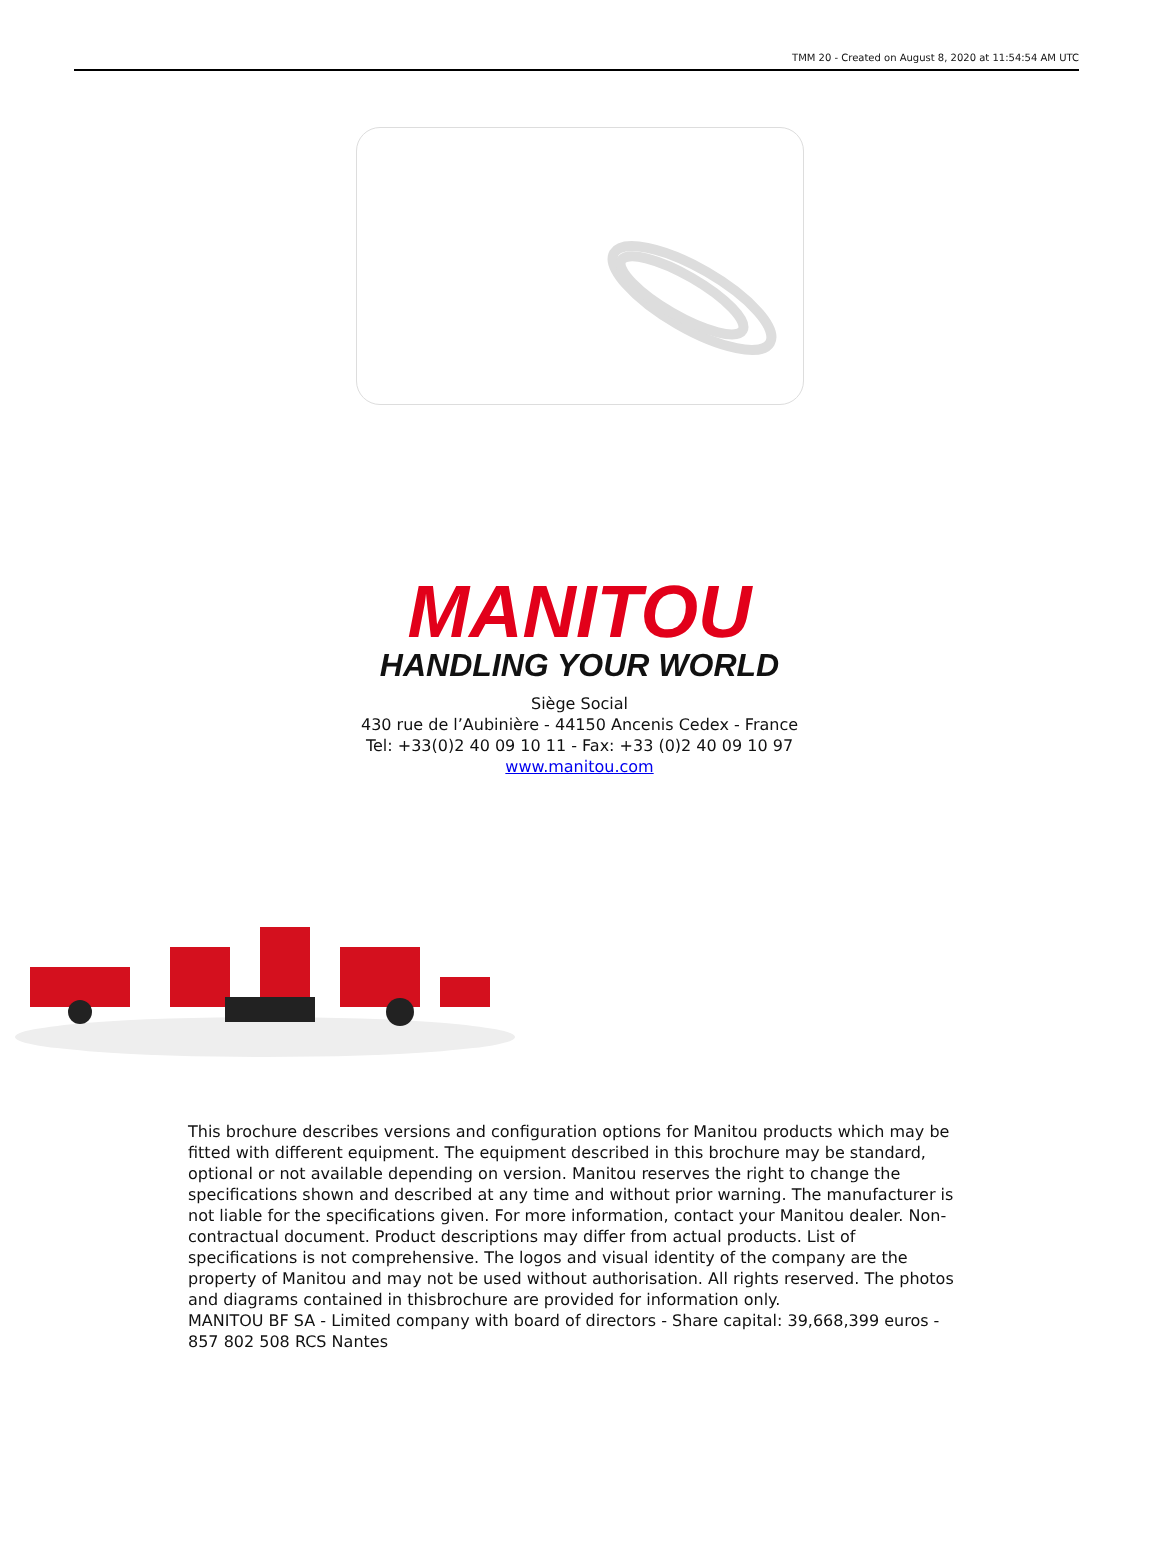TMM 20 - Created on August 8, 2020 at 11:54:54 AM UTC
MANITOU
HANDLING YOUR WORLD
Siège Social
430 rue de l’Aubinière - 44150 Ancenis Cedex - France
Tel: +33(0)2 40 09 10 11 - Fax: +33 (0)2 40 09 10 97
www.manitou.com
This brochure describes versions and configuration options for Manitou products which may be fitted with different equipment. The equipment described in this brochure may be standard, optional or not available depending on version. Manitou reserves the right to change the specifications shown and described at any time and without prior warning. The manufacturer is not liable for the specifications given. For more information, contact your Manitou dealer. Non-contractual document. Product descriptions may differ from actual products. List of specifications is not comprehensive. The logos and visual identity of the company are the property of Manitou and may not be used without authorisation. All rights reserved. The photos and diagrams contained in thisbrochure are provided for information only.
MANITOU BF SA - Limited company with board of directors - Share capital: 39,668,399 euros - 857 802 508 RCS Nantes